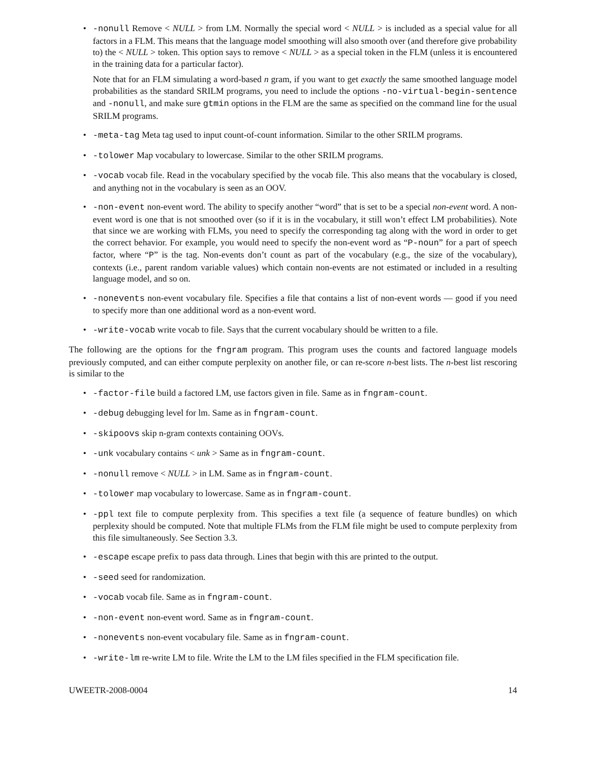• -nonull Remove < NULL > from LM. Normally the special word < NULL > is included as a special value for all factors in a FLM. This means that the language model smoothing will also smooth over (and therefore give probability to) the < NULL > token. This option says to remove < NULL > as a special token in the FLM (unless it is encountered in the training data for a particular factor).
Note that for an FLM simulating a word-based n gram, if you want to get exactly the same smoothed language model probabilities as the standard SRILM programs, you need to include the options -no-virtual-begin-sentence and -nonull, and make sure gtmin options in the FLM are the same as specified on the command line for the usual SRILM programs.
• -meta-tag Meta tag used to input count-of-count information. Similar to the other SRILM programs.
• -tolower Map vocabulary to lowercase. Similar to the other SRILM programs.
• -vocab vocab file. Read in the vocabulary specified by the vocab file. This also means that the vocabulary is closed, and anything not in the vocabulary is seen as an OOV.
• -non-event non-event word. The ability to specify another “word” that is set to be a special non-event word. A non-event word is one that is not smoothed over (so if it is in the vocabulary, it still won’t effect LM probabilities). Note that since we are working with FLMs, you need to specify the corresponding tag along with the word in order to get the correct behavior. For example, you would need to specify the non-event word as “P-noun” for a part of speech factor, where “P” is the tag. Non-events don’t count as part of the vocabulary (e.g., the size of the vocabulary), contexts (i.e., parent random variable values) which contain non-events are not estimated or included in a resulting language model, and so on.
• -nonevents non-event vocabulary file. Specifies a file that contains a list of non-event words — good if you need to specify more than one additional word as a non-event word.
• -write-vocab write vocab to file. Says that the current vocabulary should be written to a file.
The following are the options for the fngram program. This program uses the counts and factored language models previously computed, and can either compute perplexity on another file, or can re-score n-best lists. The n-best list rescoring is similar to the
• -factor-file build a factored LM, use factors given in file. Same as in fngram-count.
• -debug debugging level for lm. Same as in fngram-count.
• -skipoovs skip n-gram contexts containing OOVs.
• -unk vocabulary contains < unk > Same as in fngram-count.
• -nonull remove < NULL > in LM. Same as in fngram-count.
• -tolower map vocabulary to lowercase. Same as in fngram-count.
• -ppl text file to compute perplexity from. This specifies a text file (a sequence of feature bundles) on which perplexity should be computed. Note that multiple FLMs from the FLM file might be used to compute perplexity from this file simultaneously. See Section 3.3.
• -escape escape prefix to pass data through. Lines that begin with this are printed to the output.
• -seed seed for randomization.
• -vocab vocab file. Same as in fngram-count.
• -non-event non-event word. Same as in fngram-count.
• -nonevents non-event vocabulary file. Same as in fngram-count.
• -write-lm re-write LM to file. Write the LM to the LM files specified in the FLM specification file.
UWEETR-2008-0004 14